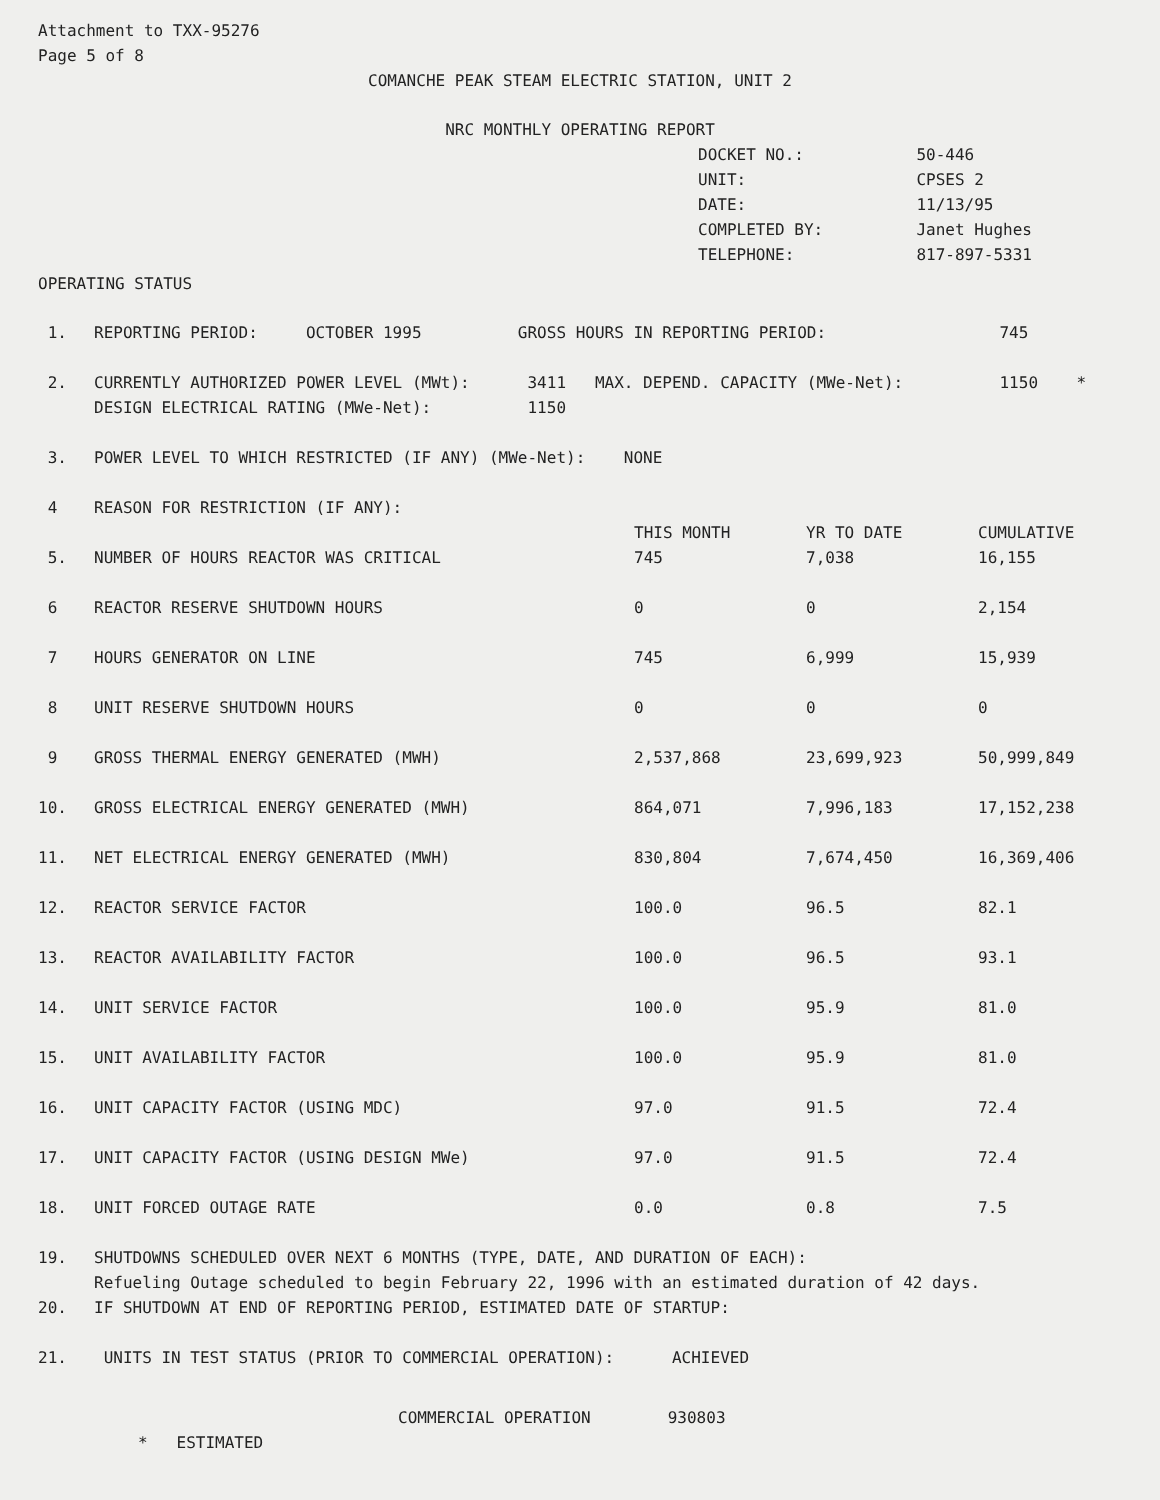Attachment to TXX-95276
Page 5 of 8
COMANCHE PEAK STEAM ELECTRIC STATION, UNIT 2
NRC MONTHLY OPERATING REPORT
| DOCKET NO.: | 50-446 |
| UNIT: | CPSES 2 |
| DATE: | 11/13/95 |
| COMPLETED BY: | Janet Hughes |
| TELEPHONE: | 817-897-5331 |
OPERATING STATUS
| 1. | REPORTING PERIOD: OCTOBER 1995 GROSS HOURS IN REPORTING PERIOD: 745 | | | |
| 2. | CURRENTLY AUTHORIZED POWER LEVEL (MWt): 3411 MAX. DEPEND. CAPACITY (MWe-Net): 1150 * DESIGN ELECTRICAL RATING (MWe-Net): 1150 | | | |
| 3. | POWER LEVEL TO WHICH RESTRICTED (IF ANY) (MWe-Net): NONE | | | |
| 4 | REASON FOR RESTRICTION (IF ANY): | THIS MONTH | YR TO DATE | CUMULATIVE |
| 5. | NUMBER OF HOURS REACTOR WAS CRITICAL | 745 | 7,038 | 16,155 |
| 6 | REACTOR RESERVE SHUTDOWN HOURS | 0 | 0 | 2,154 |
| 7 | HOURS GENERATOR ON LINE | 745 | 6,999 | 15,939 |
| 8 | UNIT RESERVE SHUTDOWN HOURS | 0 | 0 | 0 |
| 9 | GROSS THERMAL ENERGY GENERATED (MWH) | 2,537,868 | 23,699,923 | 50,999,849 |
| 10. | GROSS ELECTRICAL ENERGY GENERATED (MWH) | 864,071 | 7,996,183 | 17,152,238 |
| 11. | NET ELECTRICAL ENERGY GENERATED (MWH) | 830,804 | 7,674,450 | 16,369,406 |
| 12. | REACTOR SERVICE FACTOR | 100.0 | 96.5 | 82.1 |
| 13. | REACTOR AVAILABILITY FACTOR | 100.0 | 96.5 | 93.1 |
| 14. | UNIT SERVICE FACTOR | 100.0 | 95.9 | 81.0 |
| 15. | UNIT AVAILABILITY FACTOR | 100.0 | 95.9 | 81.0 |
| 16. | UNIT CAPACITY FACTOR (USING MDC) | 97.0 | 91.5 | 72.4 |
| 17. | UNIT CAPACITY FACTOR (USING DESIGN MWe) | 97.0 | 91.5 | 72.4 |
| 18. | UNIT FORCED OUTAGE RATE | 0.0 | 0.8 | 7.5 |
| 19. | SHUTDOWNS SCHEDULED OVER NEXT 6 MONTHS (TYPE, DATE, AND DURATION OF EACH): Refueling Outage scheduled to begin February 22, 1996 with an estimated duration of 42 days. | | | |
| 20. | IF SHUTDOWN AT END OF REPORTING PERIOD, ESTIMATED DATE OF STARTUP: | | | |
| 21. | UNITS IN TEST STATUS (PRIOR TO COMMERCIAL OPERATION): ACHIEVED | | | |
COMMERCIAL OPERATION 930803
* ESTIMATED